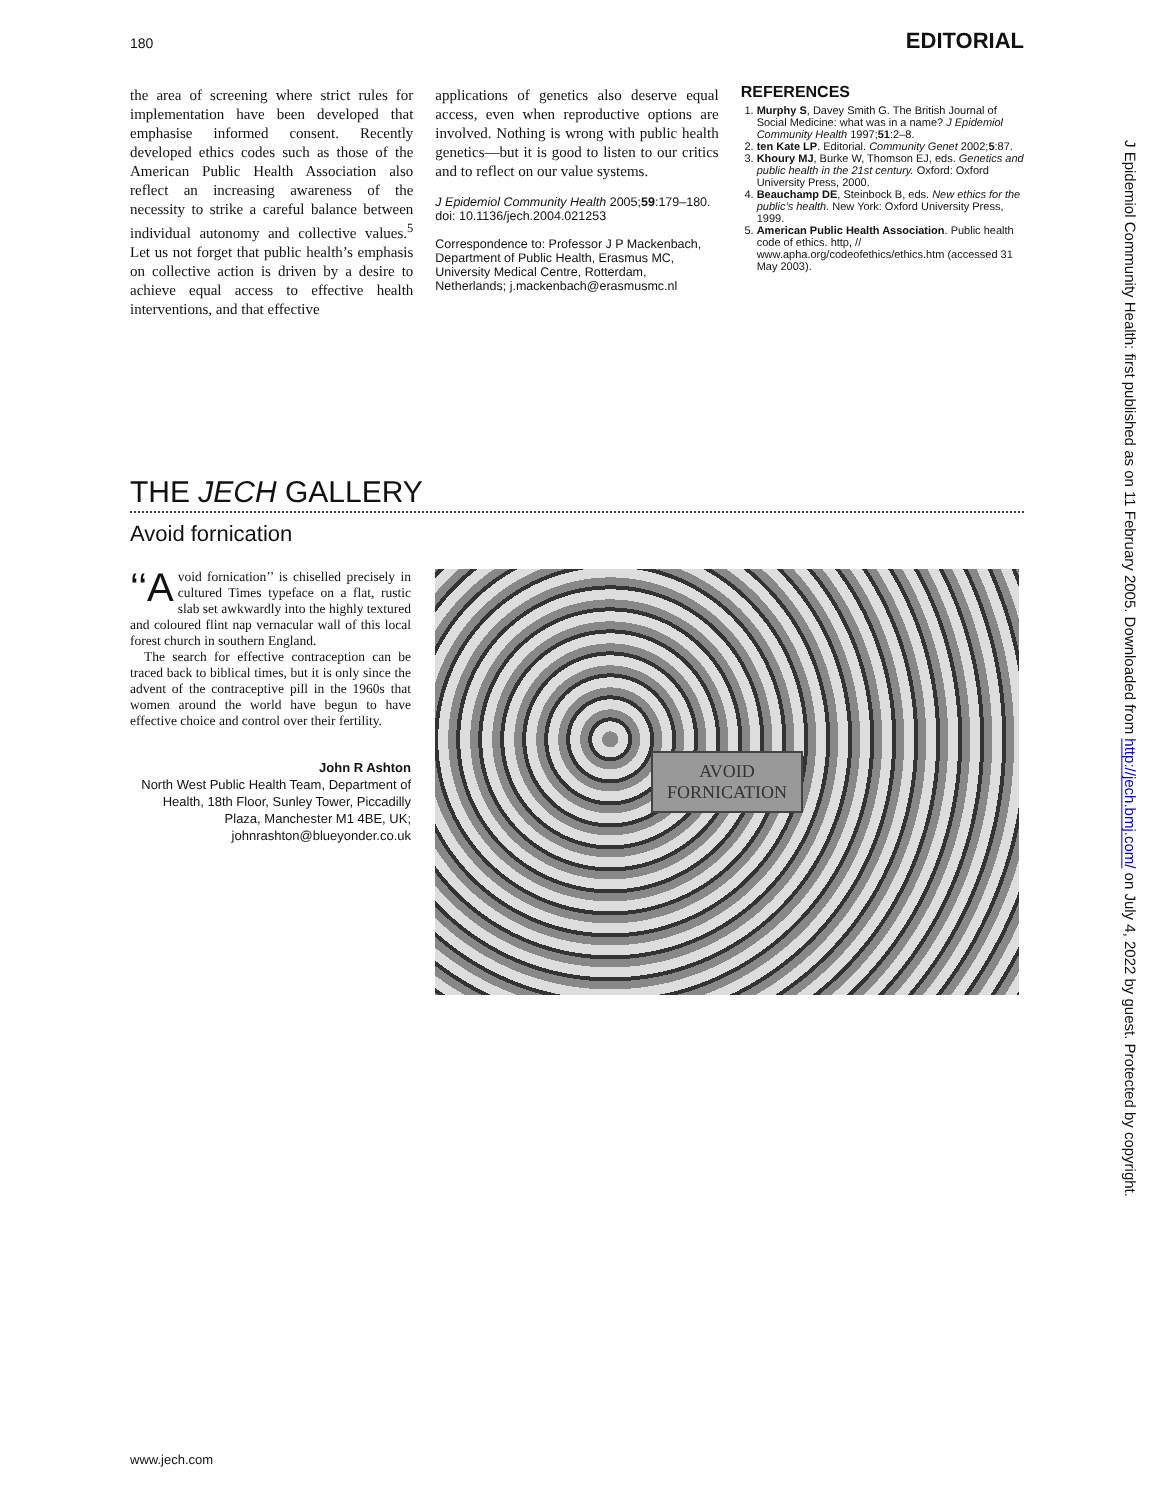180 EDITORIAL
the area of screening where strict rules for implementation have been developed that emphasise informed consent. Recently developed ethics codes such as those of the American Public Health Association also reflect an increasing awareness of the necessity to strike a careful balance between individual autonomy and collective values.<sup>5</sup> Let us not forget that public health’s emphasis on collective action is driven by a desire to achieve equal access to effective health interventions, and that effective
applications of genetics also deserve equal access, even when reproductive options are involved. Nothing is wrong with public health genetics—but it is good to listen to our critics and to reflect on our value systems.
J Epidemiol Community Health 2005;59:179–180.
doi: 10.1136/jech.2004.021253
Correspondence to: Professor J P Mackenbach, Department of Public Health, Erasmus MC, University Medical Centre, Rotterdam, Netherlands; j.mackenbach@erasmusmc.nl
REFERENCES
1. Murphy S, Davey Smith G. The British Journal of Social Medicine: what was in a name? J Epidemiol Community Health 1997;51:2–8.
2. ten Kate LP. Editorial. Community Genet 2002;5:87.
3. Khoury MJ, Burke W, Thomson EJ, eds. Genetics and public health in the 21st century. Oxford: Oxford University Press, 2000.
4. Beauchamp DE, Steinbock B, eds. New ethics for the public’s health. New York: Oxford University Press, 1999.
5. American Public Health Association. Public health code of ethics. http, // www.apha.org/codeofethics/ethics.htm (accessed 31 May 2003).
THE JECH GALLERY
Avoid fornication
‘‘A void fornication’’ is chiselled precisely in cultured Times typeface on a flat, rustic slab set awkwardly into the highly textured and coloured flint nap vernacular wall of this local forest church in southern England.
The search for effective contraception can be traced back to biblical times, but it is only since the advent of the contraceptive pill in the 1960s that women around the world have begun to have effective choice and control over their fertility.
John R Ashton
North West Public Health Team, Department of Health, 18th Floor, Sunley Tower, Piccadilly Plaza, Manchester M1 4BE, UK; johnrashton@blueyonder.co.uk
AVOID
FORNICATION
J Epidemiol Community Health: first published as on 11 February 2005. Downloaded from http://jech.bmj.com/ on July 4, 2022 by guest. Protected by copyright.
www.jech.com